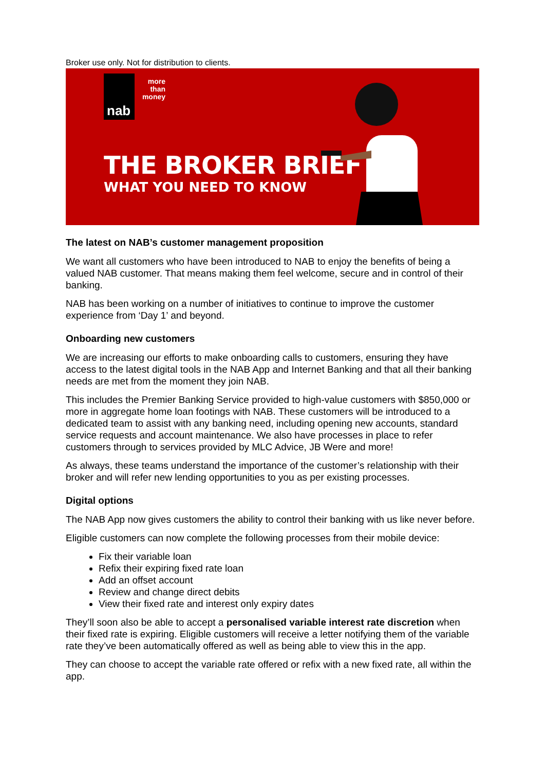Broker use only. Not for distribution to clients.
nab
more than money
THE BROKER BRIEF
WHAT YOU NEED TO KNOW
The latest on NAB’s customer management proposition
We want all customers who have been introduced to NAB to enjoy the benefits of being a valued NAB customer. That means making them feel welcome, secure and in control of their banking.
NAB has been working on a number of initiatives to continue to improve the customer experience from ‘Day 1’ and beyond.
Onboarding new customers
We are increasing our efforts to make onboarding calls to customers, ensuring they have access to the latest digital tools in the NAB App and Internet Banking and that all their banking needs are met from the moment they join NAB.
This includes the Premier Banking Service provided to high-value customers with $850,000 or more in aggregate home loan footings with NAB. These customers will be introduced to a dedicated team to assist with any banking need, including opening new accounts, standard service requests and account maintenance. We also have processes in place to refer customers through to services provided by MLC Advice, JB Were and more!
As always, these teams understand the importance of the customer’s relationship with their broker and will refer new lending opportunities to you as per existing processes.
Digital options
The NAB App now gives customers the ability to control their banking with us like never before.
Eligible customers can now complete the following processes from their mobile device:
Fix their variable loan
Refix their expiring fixed rate loan
Add an offset account
Review and change direct debits
View their fixed rate and interest only expiry dates
They’ll soon also be able to accept a personalised variable interest rate discretion when their fixed rate is expiring. Eligible customers will receive a letter notifying them of the variable rate they’ve been automatically offered as well as being able to view this in the app.
They can choose to accept the variable rate offered or refix with a new fixed rate, all within the app.